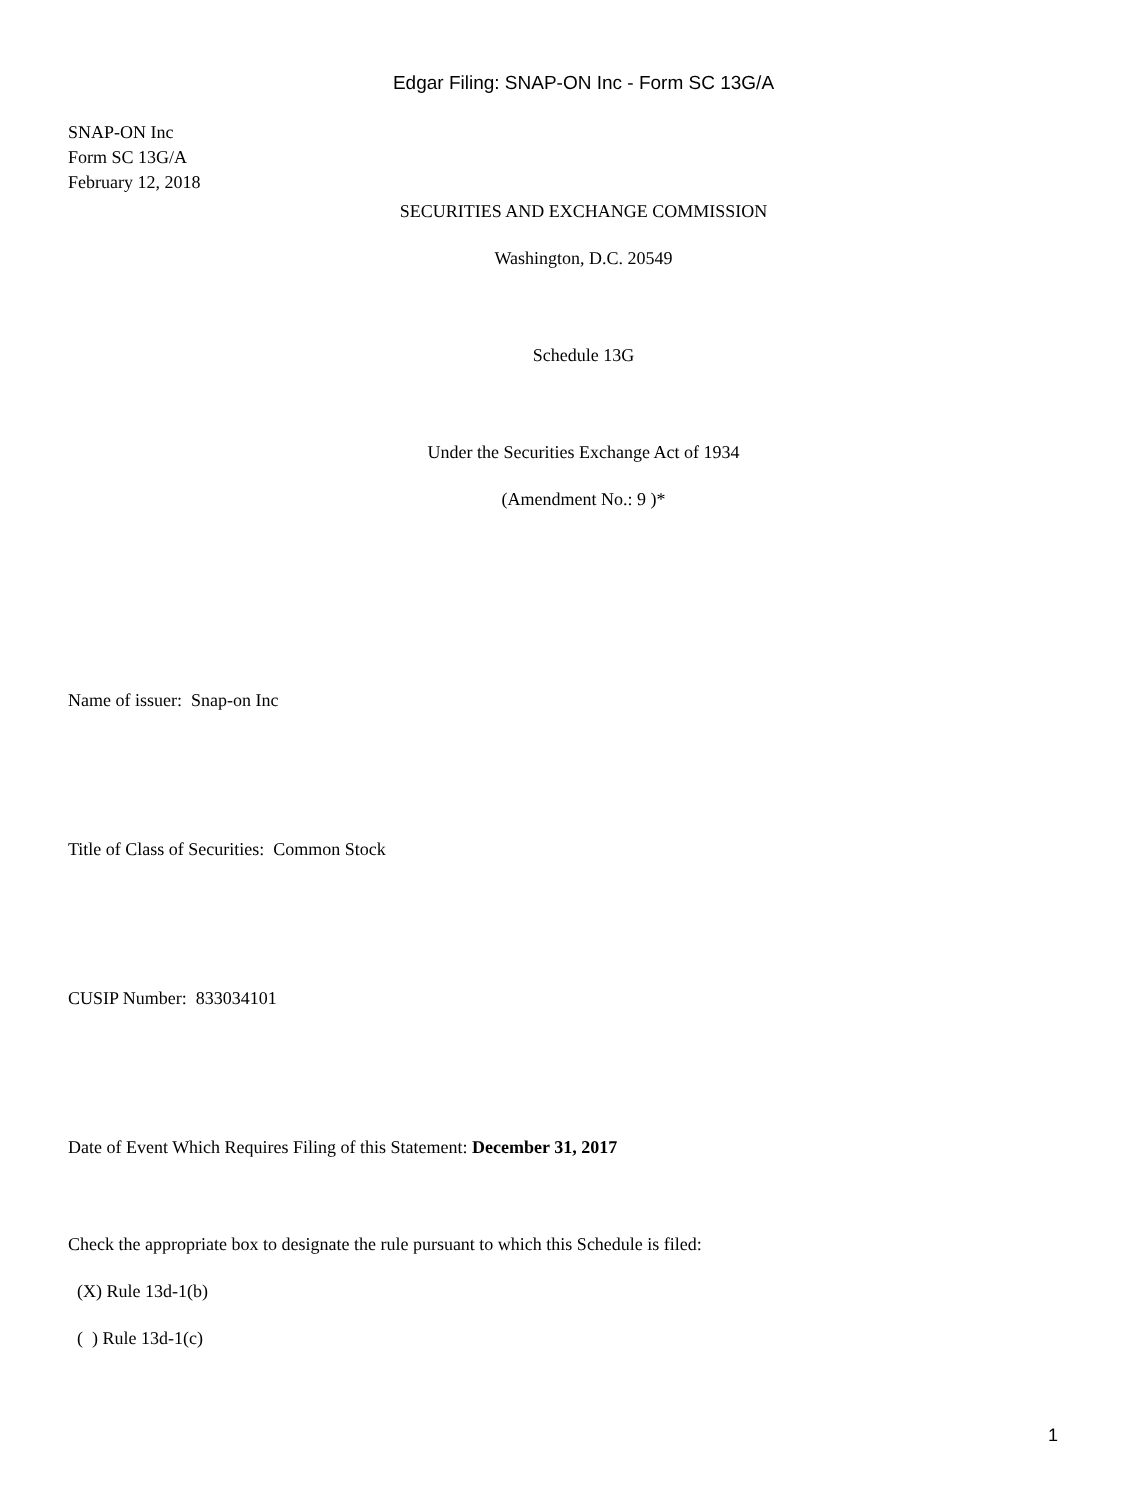Edgar Filing: SNAP-ON Inc - Form SC 13G/A
SNAP-ON Inc
Form SC 13G/A
February 12, 2018
SECURITIES AND EXCHANGE COMMISSION
Washington, D.C. 20549
Schedule 13G
Under the Securities Exchange Act of 1934
(Amendment No.: 9 )*
Name of issuer: Snap-on Inc
Title of Class of Securities: Common Stock
CUSIP Number: 833034101
Date of Event Which Requires Filing of this Statement: December 31, 2017
Check the appropriate box to designate the rule pursuant to which this Schedule is filed:
(X) Rule 13d-1(b)
( ) Rule 13d-1(c)
1